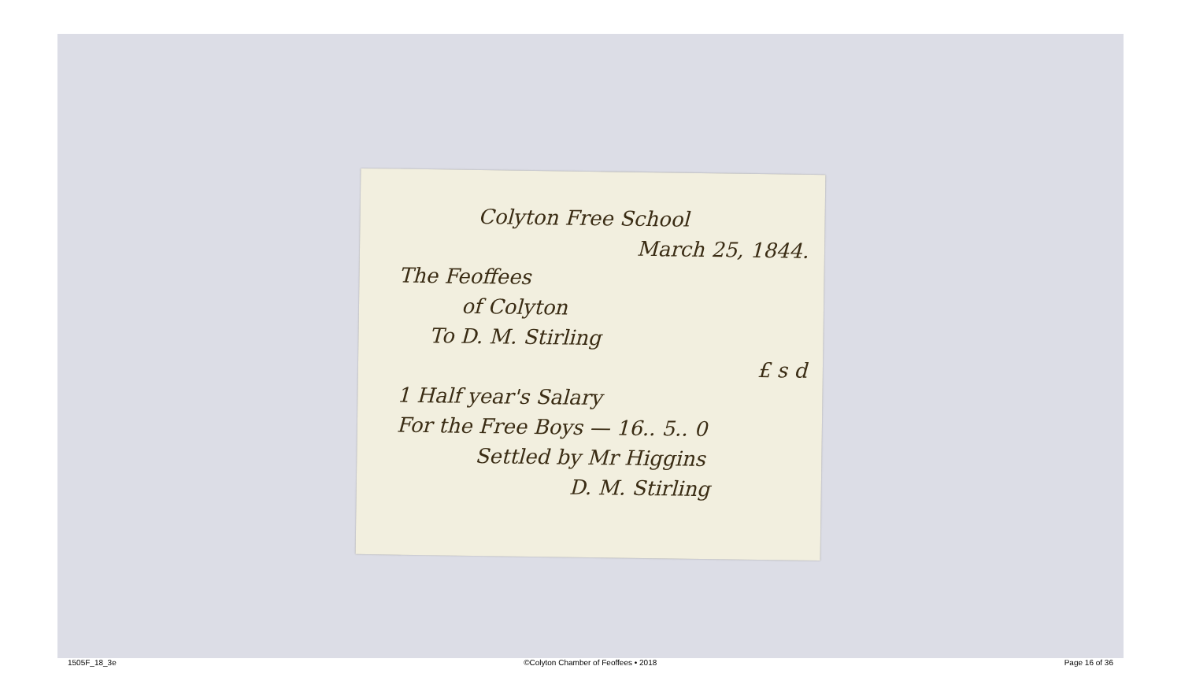Colyton Free School
March 25, 1844.
The Feoffees
of Colyton
To D. M. Stirling
£ s d
1 Half year's Salary
For the Free Boys — 16.. 5.. 0
Settled by Mr Higgins
D. M. Stirling
1505F_18_3e ©Colyton Chamber of Feoffees • 2018 Page 16 of 36